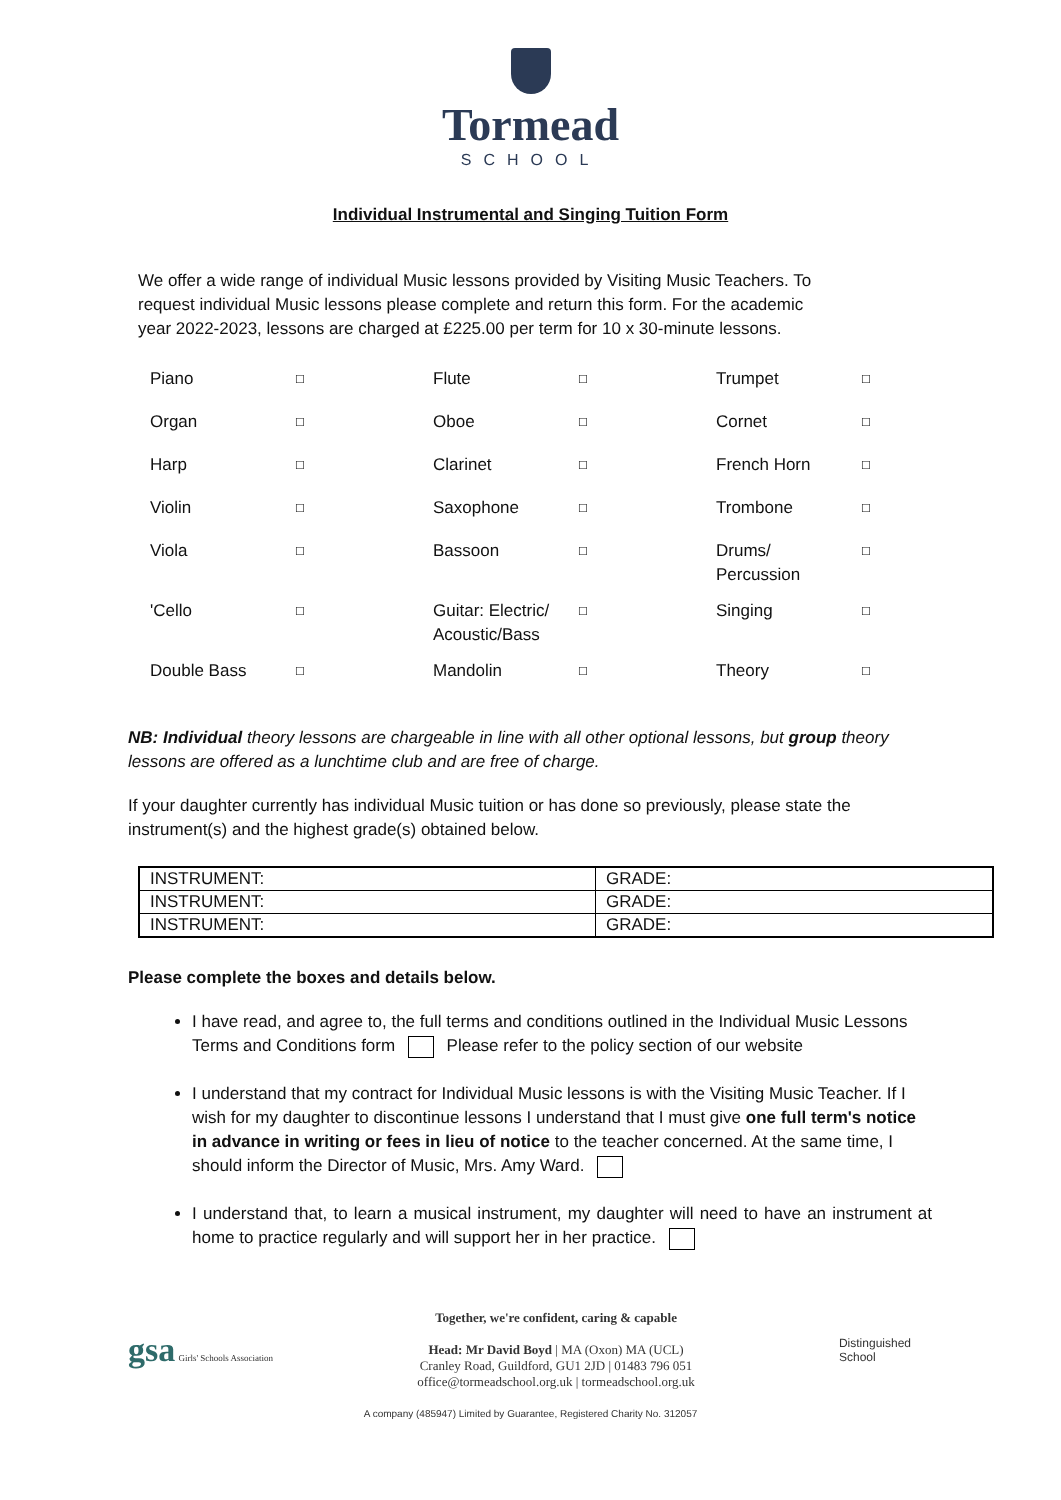Tormead
SCHOOL
Individual Instrumental and Singing Tuition Form
We offer a wide range of individual Music lessons provided by Visiting Music Teachers. To request individual Music lessons please complete and return this form. For the academic year 2022-2023, lessons are charged at £225.00 per term for 10 x 30-minute lessons.
| Piano | ☐ | Flute | ☐ | Trumpet | ☐ |
| Organ | ☐ | Oboe | ☐ | Cornet | ☐ |
| Harp | ☐ | Clarinet | ☐ | French Horn | ☐ |
| Violin | ☐ | Saxophone | ☐ | Trombone | ☐ |
| Viola | ☐ | Bassoon | ☐ | Drums/ Percussion | ☐ |
| 'Cello | ☐ | Guitar: Electric/ Acoustic/Bass | ☐ | Singing | ☐ |
| Double Bass | ☐ | Mandolin | ☐ | Theory | ☐ |
NB: Individual theory lessons are chargeable in line with all other optional lessons, but group theory lessons are offered as a lunchtime club and are free of charge.
If your daughter currently has individual Music tuition or has done so previously, please state the instrument(s) and the highest grade(s) obtained below.
| INSTRUMENT: | GRADE: |
| INSTRUMENT: | GRADE: |
| INSTRUMENT: | GRADE: |
Please complete the boxes and details below.
I have read, and agree to, the full terms and conditions outlined in the Individual Music Lessons Terms and Conditions form Please refer to the policy section of our website
I understand that my contract for Individual Music lessons is with the Visiting Music Teacher. If I wish for my daughter to discontinue lessons I understand that I must give one full term's notice in advance in writing or fees in lieu of notice to the teacher concerned. At the same time, I should inform the Director of Music, Mrs. Amy Ward.
I understand that, to learn a musical instrument, my daughter will need to have an instrument at home to practice regularly and will support her in her practice.
gsa Girls' Schools Association
Together, we're confident, caring & capable
Head: Mr David Boyd | MA (Oxon) MA (UCL)
Cranley Road, Guildford, GU1 2JD | 01483 796 051
office@tormeadschool.org.uk | tormeadschool.org.uk
Distinguished
School
A company (485947) Limited by Guarantee, Registered Charity No. 312057